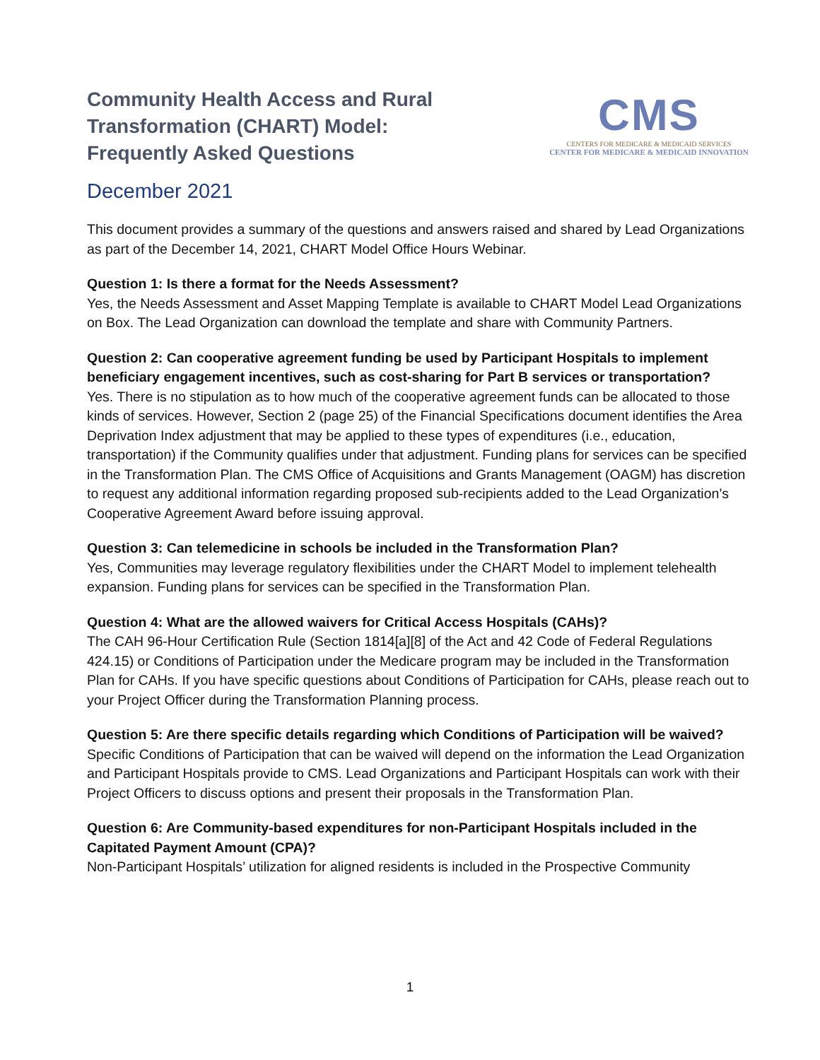Community Health Access and Rural
Transformation (CHART) Model:
Frequently Asked Questions
CMS
CENTERS FOR MEDICARE & MEDICAID SERVICES
CENTER FOR MEDICARE & MEDICAID INNOVATION
December 2021
This document provides a summary of the questions and answers raised and shared by Lead Organizations as part of the December 14, 2021, CHART Model Office Hours Webinar.
Question 1: Is there a format for the Needs Assessment?
Yes, the Needs Assessment and Asset Mapping Template is available to CHART Model Lead Organizations on Box. The Lead Organization can download the template and share with Community Partners.
Question 2: Can cooperative agreement funding be used by Participant Hospitals to implement beneficiary engagement incentives, such as cost-sharing for Part B services or transportation?
Yes. There is no stipulation as to how much of the cooperative agreement funds can be allocated to those kinds of services. However, Section 2 (page 25) of the Financial Specifications document identifies the Area Deprivation Index adjustment that may be applied to these types of expenditures (i.e., education, transportation) if the Community qualifies under that adjustment. Funding plans for services can be specified in the Transformation Plan. The CMS Office of Acquisitions and Grants Management (OAGM) has discretion to request any additional information regarding proposed sub-recipients added to the Lead Organization’s Cooperative Agreement Award before issuing approval.
Question 3: Can telemedicine in schools be included in the Transformation Plan?
Yes, Communities may leverage regulatory flexibilities under the CHART Model to implement telehealth expansion. Funding plans for services can be specified in the Transformation Plan.
Question 4: What are the allowed waivers for Critical Access Hospitals (CAHs)?
The CAH 96-Hour Certification Rule (Section 1814[a][8] of the Act and 42 Code of Federal Regulations 424.15) or Conditions of Participation under the Medicare program may be included in the Transformation Plan for CAHs. If you have specific questions about Conditions of Participation for CAHs, please reach out to your Project Officer during the Transformation Planning process.
Question 5: Are there specific details regarding which Conditions of Participation will be waived?
Specific Conditions of Participation that can be waived will depend on the information the Lead Organization and Participant Hospitals provide to CMS. Lead Organizations and Participant Hospitals can work with their Project Officers to discuss options and present their proposals in the Transformation Plan.
Question 6: Are Community-based expenditures for non-Participant Hospitals included in the Capitated Payment Amount (CPA)?
Non-Participant Hospitals’ utilization for aligned residents is included in the Prospective Community
1